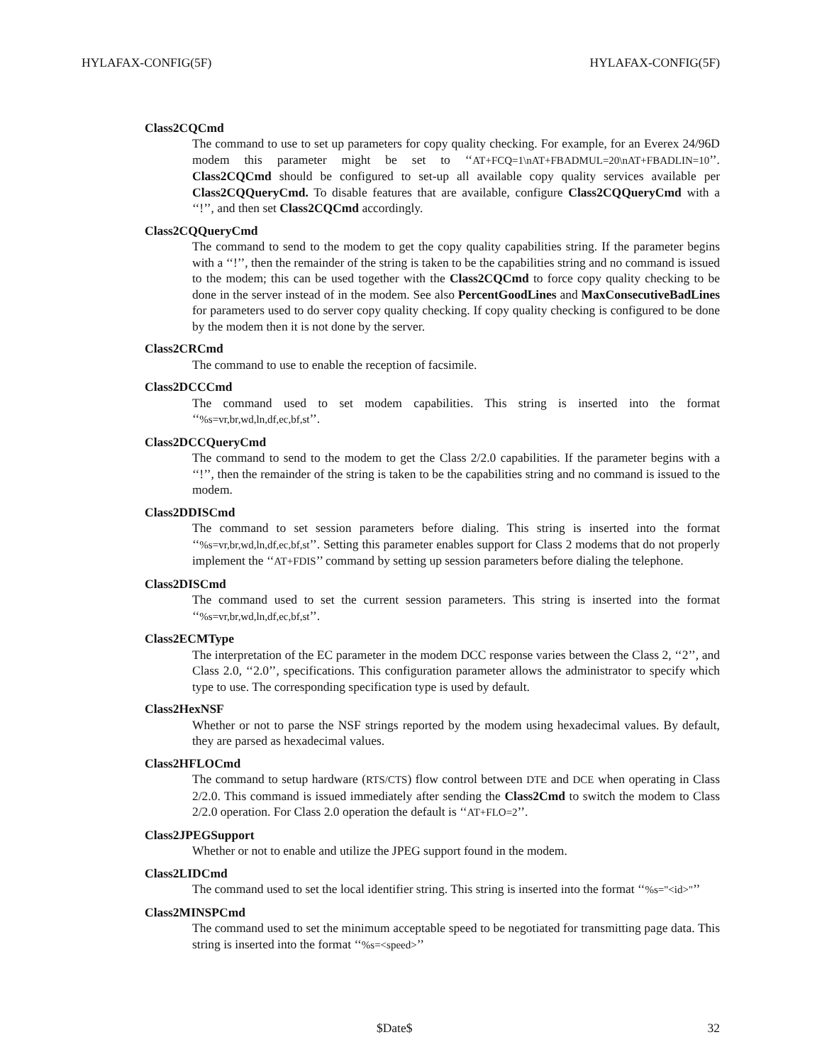HYLAFAX-CONFIG(5F) HYLAFAX-CONFIG(5F)
Class2CQCmd
The command to use to set up parameters for copy quality checking. For example, for an Everex 24/96D modem this parameter might be set to ‘‘AT+FCQ=1\nAT+FBADMUL=20\nAT+FBADLIN=10’’. Class2CQCmd should be configured to set-up all available copy quality services available per Class2CQQueryCmd. To disable features that are available, configure Class2CQQueryCmd with a ‘‘!’’, and then set Class2CQCmd accordingly.
Class2CQQueryCmd
The command to send to the modem to get the copy quality capabilities string. If the parameter begins with a ‘‘!’’, then the remainder of the string is taken to be the capabilities string and no command is issued to the modem; this can be used together with the Class2CQCmd to force copy quality checking to be done in the server instead of in the modem. See also PercentGoodLines and MaxConsecutiveBadLines for parameters used to do server copy quality checking. If copy quality checking is configured to be done by the modem then it is not done by the server.
Class2CRCmd
The command to use to enable the reception of facsimile.
Class2DCCCmd
The command used to set modem capabilities. This string is inserted into the format ‘‘%s=vr,br,wd,ln,df,ec,bf,st’’.
Class2DCCQueryCmd
The command to send to the modem to get the Class 2/2.0 capabilities. If the parameter begins with a ‘‘!’’, then the remainder of the string is taken to be the capabilities string and no command is issued to the modem.
Class2DDISCmd
The command to set session parameters before dialing. This string is inserted into the format ‘‘%s=vr,br,wd,ln,df,ec,bf,st’’. Setting this parameter enables support for Class 2 modems that do not properly implement the ‘‘AT+FDIS’’ command by setting up session parameters before dialing the telephone.
Class2DISCmd
The command used to set the current session parameters. This string is inserted into the format ‘‘%s=vr,br,wd,ln,df,ec,bf,st’’.
Class2ECMType
The interpretation of the EC parameter in the modem DCC response varies between the Class 2, ‘‘2’’, and Class 2.0, ‘‘2.0’’, specifications. This configuration parameter allows the administrator to specify which type to use. The corresponding specification type is used by default.
Class2HexNSF
Whether or not to parse the NSF strings reported by the modem using hexadecimal values. By default, they are parsed as hexadecimal values.
Class2HFLOCmd
The command to setup hardware (RTS/CTS) flow control between DTE and DCE when operating in Class 2/2.0. This command is issued immediately after sending the Class2Cmd to switch the modem to Class 2/2.0 operation. For Class 2.0 operation the default is ‘‘AT+FLO=2’’.
Class2JPEGSupport
Whether or not to enable and utilize the JPEG support found in the modem.
Class2LIDCmd
The command used to set the local identifier string. This string is inserted into the format ‘‘%s="<id>"’’
Class2MINSPCmd
The command used to set the minimum acceptable speed to be negotiated for transmitting page data. This string is inserted into the format ‘‘%s=<speed>’’
$Date$ 32